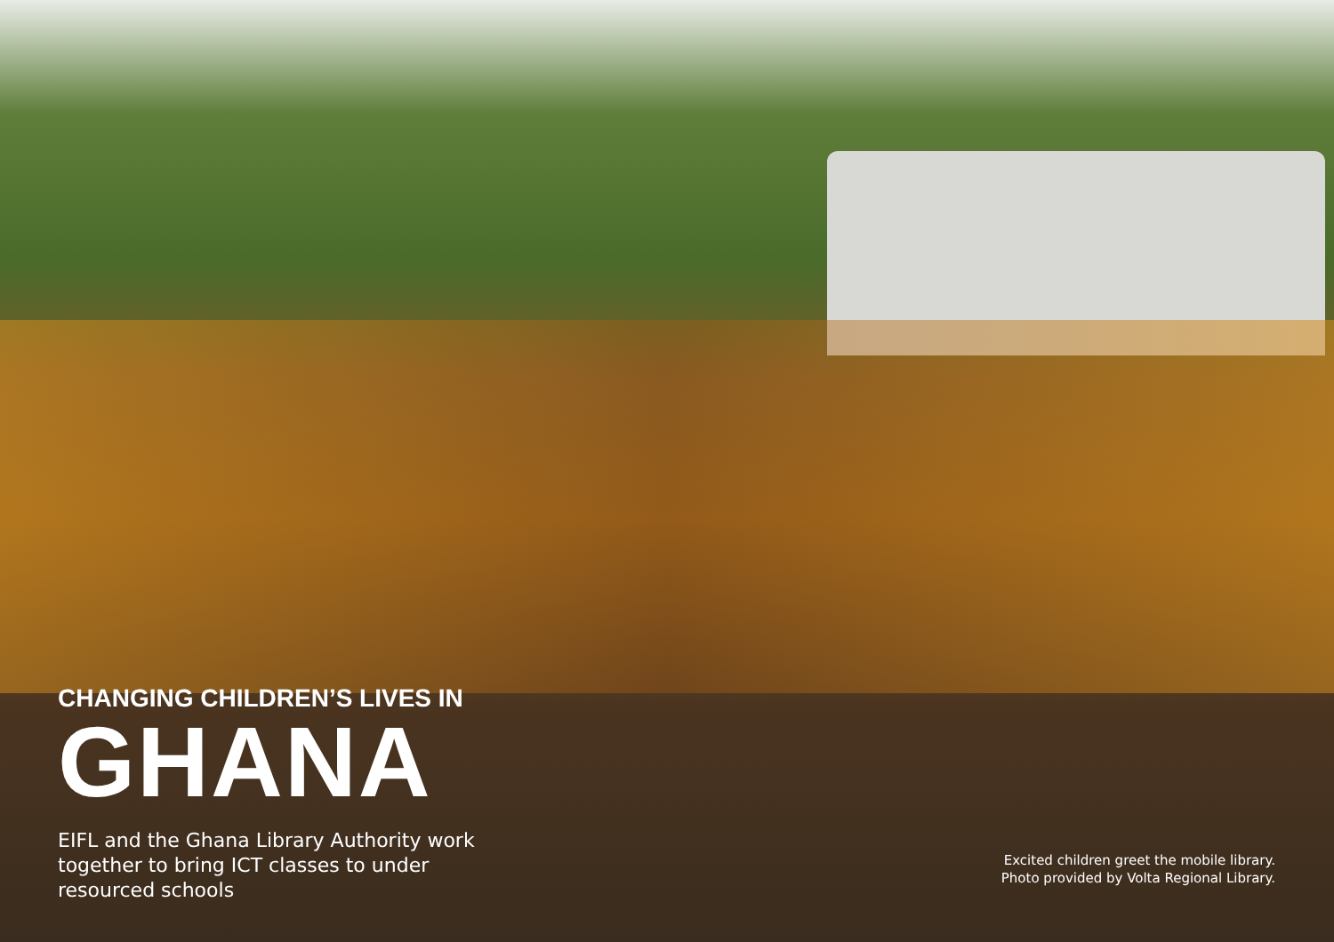CHANGING CHILDREN’S LIVES IN
GHANA
EIFL and the Ghana Library Authority work together to bring ICT classes to under resourced schools
Excited children greet the mobile library.
Photo provided by Volta Regional Library.